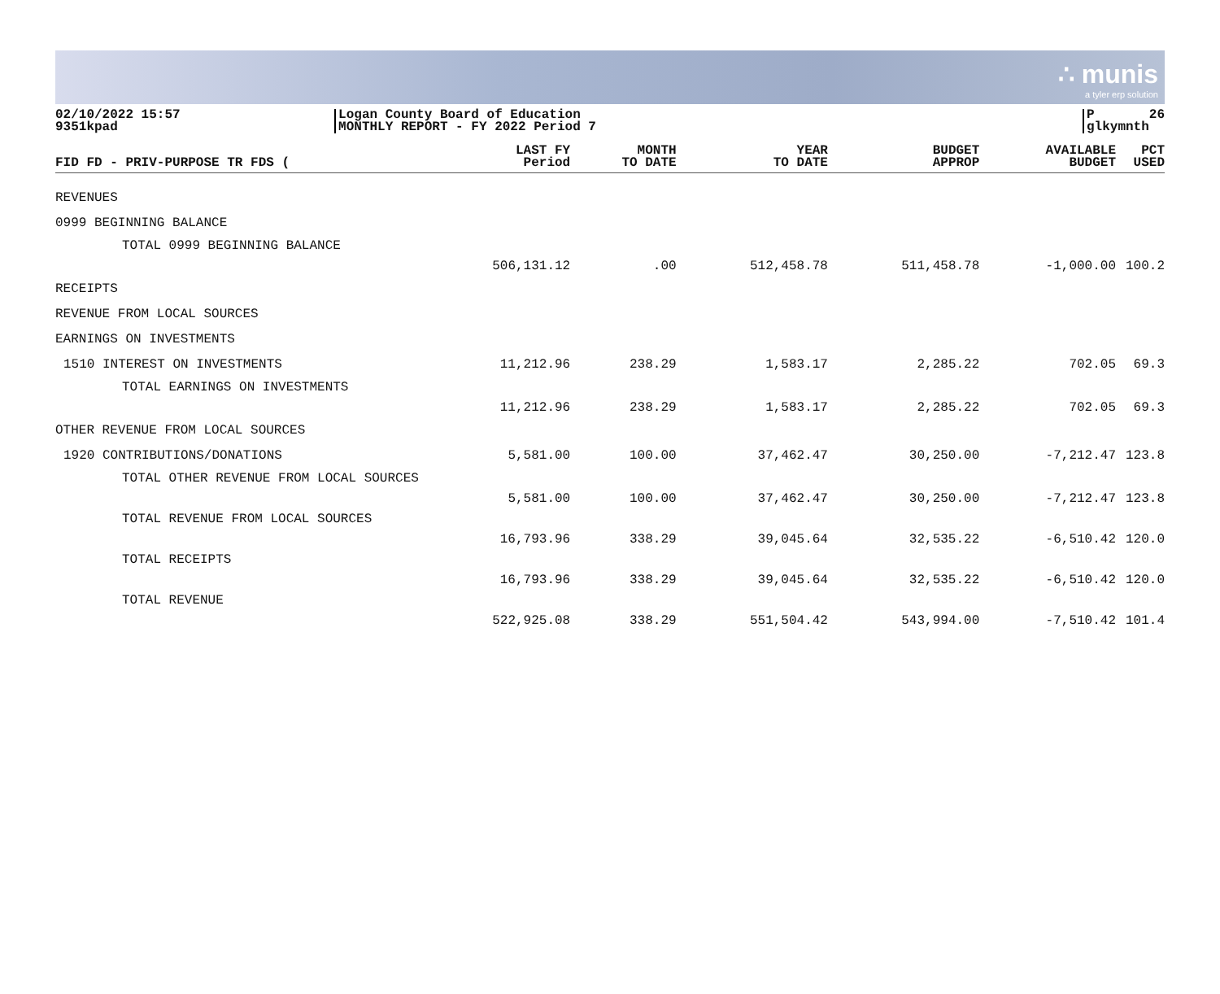∴ munis
a tyler erp solution
02/10/2022 15:57
9351kpad
Logan County Board of Education
MONTHLY REPORT - FY 2022 Period 7
P
glkymnth 26
| FID FD - PRIV-PURPOSE TR FDS ( | LAST FY Period | MONTH TO DATE | YEAR TO DATE | BUDGET APPROP | AVAILABLE BUDGET | PCT USED |
| --- | --- | --- | --- | --- | --- | --- |
| REVENUES | | | | | | |
| 0999 BEGINNING BALANCE | | | | | | |
| TOTAL 0999 BEGINNING BALANCE | 506,131.12 | .00 | 512,458.78 | 511,458.78 | -1,000.00 | 100.2 |
| RECEIPTS | | | | | | |
| REVENUE FROM LOCAL SOURCES | | | | | | |
| EARNINGS ON INVESTMENTS | | | | | | |
| 1510 INTEREST ON INVESTMENTS | 11,212.96 | 238.29 | 1,583.17 | 2,285.22 | 702.05 | 69.3 |
| TOTAL EARNINGS ON INVESTMENTS | 11,212.96 | 238.29 | 1,583.17 | 2,285.22 | 702.05 | 69.3 |
| OTHER REVENUE FROM LOCAL SOURCES | | | | | | |
| 1920 CONTRIBUTIONS/DONATIONS | 5,581.00 | 100.00 | 37,462.47 | 30,250.00 | -7,212.47 | 123.8 |
| TOTAL OTHER REVENUE FROM LOCAL SOURCES | 5,581.00 | 100.00 | 37,462.47 | 30,250.00 | -7,212.47 | 123.8 |
| TOTAL REVENUE FROM LOCAL SOURCES | 16,793.96 | 338.29 | 39,045.64 | 32,535.22 | -6,510.42 | 120.0 |
| TOTAL RECEIPTS | 16,793.96 | 338.29 | 39,045.64 | 32,535.22 | -6,510.42 | 120.0 |
| TOTAL REVENUE | 522,925.08 | 338.29 | 551,504.42 | 543,994.00 | -7,510.42 | 101.4 |